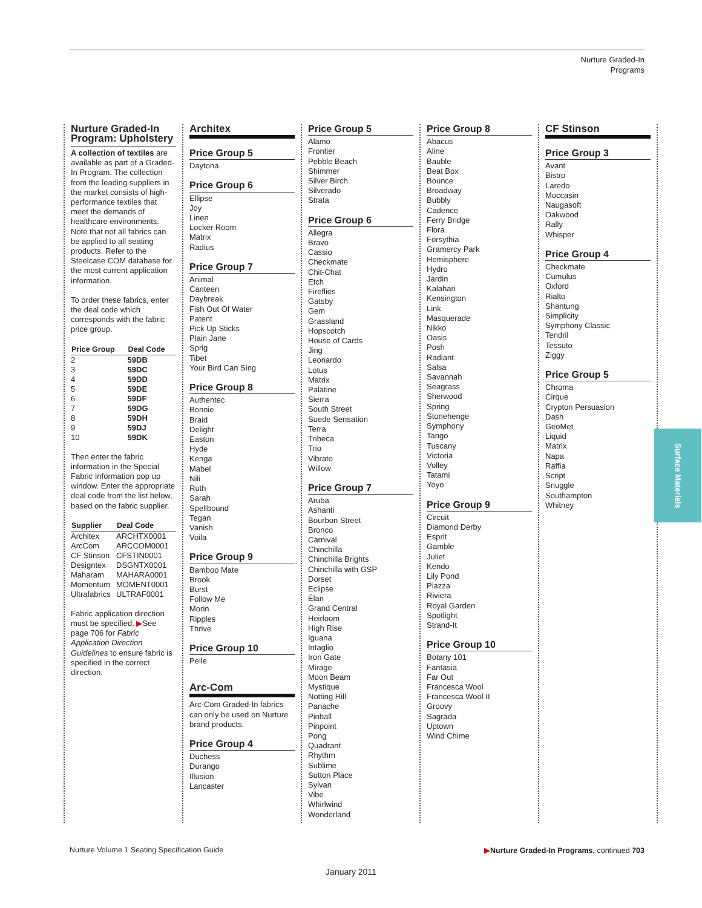Nurture Graded-In
Programs
Nurture Graded-In Program: Upholstery
A collection of textiles are available as part of a Graded-In Program. The collection from the leading suppliers in the market consists of high-performance textiles that meet the demands of healthcare environments. Note that not all fabrics can be applied to all seating products. Refer to the Steelcase COM database for the most current application information.
To order these fabrics, enter the deal code which corresponds with the fabric price group.
| Price Group | Deal Code |
| --- | --- |
| 2 | 59DB |
| 3 | 59DC |
| 4 | 59DD |
| 5 | 59DE |
| 6 | 59DF |
| 7 | 59DG |
| 8 | 59DH |
| 9 | 59DJ |
| 10 | 59DK |
Then enter the fabric information in the Special Fabric Information pop up window. Enter the appropriate deal code from the list below, based on the fabric supplier.
| Supplier | Deal Code |
| --- | --- |
| Architex | ARCHTX0001 |
| ArcCom | ARCCOM0001 |
| CF Stinson | CFSTIN0001 |
| Designtex | DSGNTX0001 |
| Maharam | MAHARA0001 |
| Momentum | MOMENT0001 |
| Ultrafabrics | ULTRAF0001 |
Fabric application direction must be specified. ▶See page 706 for Fabric Application Direction Guidelines to ensure fabric is specified in the correct direction.
Architex
Price Group 5
Daytona
Price Group 6
Ellipse
Joy
Linen
Locker Room
Matrix
Radius
Price Group 7
Animal
Canteen
Daybreak
Fish Out Of Water
Patent
Pick Up Sticks
Plain Jane
Sprig
Tibet
Your Bird Can Sing
Price Group 8
Authentec
Bonnie
Braid
Delight
Easton
Hyde
Kenga
Mabel
Nili
Ruth
Sarah
Spellbound
Tegan
Vanish
Voila
Price Group 9
Bamboo Mate
Brook
Burst
Follow Me
Morin
Ripples
Thrive
Price Group 10
Pelle
Arc-Com
Arc-Com Graded-In fabrics can only be used on Nurture brand products.
Price Group 4
Duchess
Durango
Illusion
Lancaster
Price Group 5
Alamo
Frontier
Pebble Beach
Shimmer
Silver Birch
Silverado
Strata
Price Group 6
Allegra
Bravo
Cassio
Checkmate
Chit-Chat
Etch
Fireflies
Gatsby
Gem
Grassland
Hopscotch
House of Cards
Jing
Leonardo
Lotus
Matrix
Palatine
Sierra
South Street
Suede Sensation
Terra
Tribeca
Trio
Vibrato
Willow
Price Group 7
Aruba
Ashanti
Bourbon Street
Bronco
Carnival
Chinchilla
Chinchilla Brights
Chinchilla with GSP
Dorset
Eclipse
Élan
Grand Central
Heirloom
High Rise
Iguana
Intaglio
Iron Gate
Mirage
Moon Beam
Mystique
Notting Hill
Panache
Pinball
Pinpoint
Pong
Quadrant
Rhythm
Sublime
Sutton Place
Sylvan
Vibe
Whirlwind
Wonderland
Price Group 8
Abacus
Aline
Bauble
Beat Box
Bounce
Broadway
Bubbly
Cadence
Ferry Bridge
Flora
Forsythia
Gramercy Park
Hemisphere
Hydro
Jardin
Kalahari
Kensington
Link
Masquerade
Nikko
Oasis
Posh
Radiant
Salsa
Savannah
Seagrass
Sherwood
Spring
Stonehenge
Symphony
Tango
Tuscany
Victoria
Volley
Tatami
Yoyo
Price Group 9
Circuit
Diamond Derby
Esprit
Gamble
Juliet
Kendo
Lily Pond
Piazza
Riviera
Royal Garden
Spotlight
Strand-It
Price Group 10
Botany 101
Fantasia
Far Out
Francesca Wool
Francesca Wool II
Groovy
Sagrada
Uptown
Wind Chime
CF Stinson
Price Group 3
Avant
Bistro
Laredo
Moccasin
Naugasoft
Oakwood
Rally
Whisper
Price Group 4
Checkmate
Cumulus
Oxford
Rialto
Shantung
Simplicity
Symphony Classic
Tendril
Tessuto
Ziggy
Price Group 5
Chroma
Cirque
Crypton Persuasion
Dash
GeoMet
Liquid
Matrix
Napa
Raffia
Script
Snuggle
Southampton
Whitney
Surface Materials
Nurture Volume 1 Seating Specification Guide ▶Nurture Graded-In Programs, continued 703
January 2011